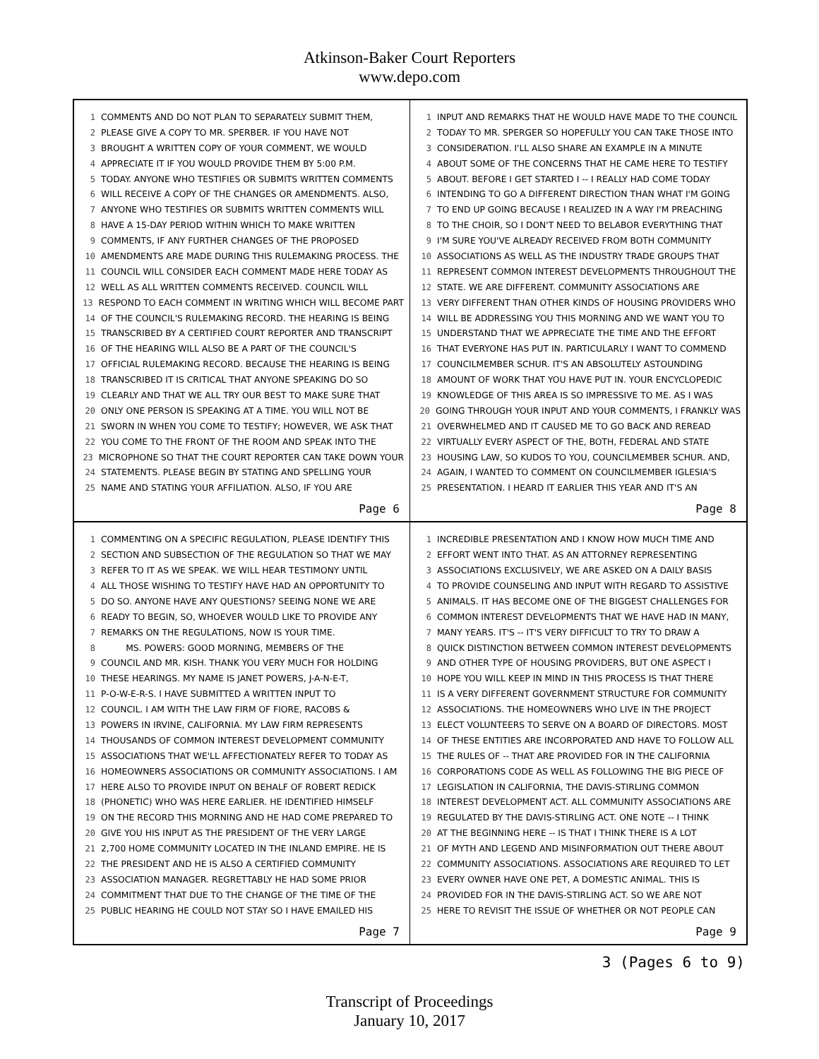Atkinson-Baker Court Reporters
www.depo.com
1 COMMENTS AND DO NOT PLAN TO SEPARATELY SUBMIT THEM,
2 PLEASE GIVE A COPY TO MR. SPERBER. IF YOU HAVE NOT
3 BROUGHT A WRITTEN COPY OF YOUR COMMENT, WE WOULD
4 APPRECIATE IT IF YOU WOULD PROVIDE THEM BY 5:00 P.M.
5 TODAY. ANYONE WHO TESTIFIES OR SUBMITS WRITTEN COMMENTS
6 WILL RECEIVE A COPY OF THE CHANGES OR AMENDMENTS. ALSO,
7 ANYONE WHO TESTIFIES OR SUBMITS WRITTEN COMMENTS WILL
8 HAVE A 15-DAY PERIOD WITHIN WHICH TO MAKE WRITTEN
9 COMMENTS, IF ANY FURTHER CHANGES OF THE PROPOSED
10 AMENDMENTS ARE MADE DURING THIS RULEMAKING PROCESS. THE
11 COUNCIL WILL CONSIDER EACH COMMENT MADE HERE TODAY AS
12 WELL AS ALL WRITTEN COMMENTS RECEIVED. COUNCIL WILL
13 RESPOND TO EACH COMMENT IN WRITING WHICH WILL BECOME PART
14 OF THE COUNCIL'S RULEMAKING RECORD. THE HEARING IS BEING
15 TRANSCRIBED BY A CERTIFIED COURT REPORTER AND TRANSCRIPT
16 OF THE HEARING WILL ALSO BE A PART OF THE COUNCIL'S
17 OFFICIAL RULEMAKING RECORD. BECAUSE THE HEARING IS BEING
18 TRANSCRIBED IT IS CRITICAL THAT ANYONE SPEAKING DO SO
19 CLEARLY AND THAT WE ALL TRY OUR BEST TO MAKE SURE THAT
20 ONLY ONE PERSON IS SPEAKING AT A TIME. YOU WILL NOT BE
21 SWORN IN WHEN YOU COME TO TESTIFY; HOWEVER, WE ASK THAT
22 YOU COME TO THE FRONT OF THE ROOM AND SPEAK INTO THE
23 MICROPHONE SO THAT THE COURT REPORTER CAN TAKE DOWN YOUR
24 STATEMENTS. PLEASE BEGIN BY STATING AND SPELLING YOUR
25 NAME AND STATING YOUR AFFILIATION. ALSO, IF YOU ARE
Page 6
1 INPUT AND REMARKS THAT HE WOULD HAVE MADE TO THE COUNCIL
2 TODAY TO MR. SPERGER SO HOPEFULLY YOU CAN TAKE THOSE INTO
3 CONSIDERATION. I'LL ALSO SHARE AN EXAMPLE IN A MINUTE
4 ABOUT SOME OF THE CONCERNS THAT HE CAME HERE TO TESTIFY
5 ABOUT. BEFORE I GET STARTED I -- I REALLY HAD COME TODAY
6 INTENDING TO GO A DIFFERENT DIRECTION THAN WHAT I'M GOING
7 TO END UP GOING BECAUSE I REALIZED IN A WAY I'M PREACHING
8 TO THE CHOIR, SO I DON'T NEED TO BELABOR EVERYTHING THAT
9 I'M SURE YOU'VE ALREADY RECEIVED FROM BOTH COMMUNITY
10 ASSOCIATIONS AS WELL AS THE INDUSTRY TRADE GROUPS THAT
11 REPRESENT COMMON INTEREST DEVELOPMENTS THROUGHOUT THE
12 STATE. WE ARE DIFFERENT. COMMUNITY ASSOCIATIONS ARE
13 VERY DIFFERENT THAN OTHER KINDS OF HOUSING PROVIDERS WHO
14 WILL BE ADDRESSING YOU THIS MORNING AND WE WANT YOU TO
15 UNDERSTAND THAT WE APPRECIATE THE TIME AND THE EFFORT
16 THAT EVERYONE HAS PUT IN. PARTICULARLY I WANT TO COMMEND
17 COUNCILMEMBER SCHUR. IT'S AN ABSOLUTELY ASTOUNDING
18 AMOUNT OF WORK THAT YOU HAVE PUT IN. YOUR ENCYCLOPEDIC
19 KNOWLEDGE OF THIS AREA IS SO IMPRESSIVE TO ME. AS I WAS
20 GOING THROUGH YOUR INPUT AND YOUR COMMENTS, I FRANKLY WAS
21 OVERWHELMED AND IT CAUSED ME TO GO BACK AND REREAD
22 VIRTUALLY EVERY ASPECT OF THE, BOTH, FEDERAL AND STATE
23 HOUSING LAW, SO KUDOS TO YOU, COUNCILMEMBER SCHUR. AND,
24 AGAIN, I WANTED TO COMMENT ON COUNCILMEMBER IGLESIA'S
25 PRESENTATION. I HEARD IT EARLIER THIS YEAR AND IT'S AN
Page 8
1 COMMENTING ON A SPECIFIC REGULATION, PLEASE IDENTIFY THIS
2 SECTION AND SUBSECTION OF THE REGULATION SO THAT WE MAY
3 REFER TO IT AS WE SPEAK. WE WILL HEAR TESTIMONY UNTIL
4 ALL THOSE WISHING TO TESTIFY HAVE HAD AN OPPORTUNITY TO
5 DO SO. ANYONE HAVE ANY QUESTIONS? SEEING NONE WE ARE
6 READY TO BEGIN, SO, WHOEVER WOULD LIKE TO PROVIDE ANY
7 REMARKS ON THE REGULATIONS, NOW IS YOUR TIME.
8 MS. POWERS: GOOD MORNING, MEMBERS OF THE
9 COUNCIL AND MR. KISH. THANK YOU VERY MUCH FOR HOLDING
10 THESE HEARINGS. MY NAME IS JANET POWERS, J-A-N-E-T,
11 P-O-W-E-R-S. I HAVE SUBMITTED A WRITTEN INPUT TO
12 COUNCIL. I AM WITH THE LAW FIRM OF FIORE, RACOBS &
13 POWERS IN IRVINE, CALIFORNIA. MY LAW FIRM REPRESENTS
14 THOUSANDS OF COMMON INTEREST DEVELOPMENT COMMUNITY
15 ASSOCIATIONS THAT WE'LL AFFECTIONATELY REFER TO TODAY AS
16 HOMEOWNERS ASSOCIATIONS OR COMMUNITY ASSOCIATIONS. I AM
17 HERE ALSO TO PROVIDE INPUT ON BEHALF OF ROBERT REDICK
18 (PHONETIC) WHO WAS HERE EARLIER. HE IDENTIFIED HIMSELF
19 ON THE RECORD THIS MORNING AND HE HAD COME PREPARED TO
20 GIVE YOU HIS INPUT AS THE PRESIDENT OF THE VERY LARGE
21 2,700 HOME COMMUNITY LOCATED IN THE INLAND EMPIRE. HE IS
22 THE PRESIDENT AND HE IS ALSO A CERTIFIED COMMUNITY
23 ASSOCIATION MANAGER. REGRETTABLY HE HAD SOME PRIOR
24 COMMITMENT THAT DUE TO THE CHANGE OF THE TIME OF THE
25 PUBLIC HEARING HE COULD NOT STAY SO I HAVE EMAILED HIS
Page 7
1 INCREDIBLE PRESENTATION AND I KNOW HOW MUCH TIME AND
2 EFFORT WENT INTO THAT. AS AN ATTORNEY REPRESENTING
3 ASSOCIATIONS EXCLUSIVELY, WE ARE ASKED ON A DAILY BASIS
4 TO PROVIDE COUNSELING AND INPUT WITH REGARD TO ASSISTIVE
5 ANIMALS. IT HAS BECOME ONE OF THE BIGGEST CHALLENGES FOR
6 COMMON INTEREST DEVELOPMENTS THAT WE HAVE HAD IN MANY,
7 MANY YEARS. IT'S -- IT'S VERY DIFFICULT TO TRY TO DRAW A
8 QUICK DISTINCTION BETWEEN COMMON INTEREST DEVELOPMENTS
9 AND OTHER TYPE OF HOUSING PROVIDERS, BUT ONE ASPECT I
10 HOPE YOU WILL KEEP IN MIND IN THIS PROCESS IS THAT THERE
11 IS A VERY DIFFERENT GOVERNMENT STRUCTURE FOR COMMUNITY
12 ASSOCIATIONS. THE HOMEOWNERS WHO LIVE IN THE PROJECT
13 ELECT VOLUNTEERS TO SERVE ON A BOARD OF DIRECTORS. MOST
14 OF THESE ENTITIES ARE INCORPORATED AND HAVE TO FOLLOW ALL
15 THE RULES OF -- THAT ARE PROVIDED FOR IN THE CALIFORNIA
16 CORPORATIONS CODE AS WELL AS FOLLOWING THE BIG PIECE OF
17 LEGISLATION IN CALIFORNIA, THE DAVIS-STIRLING COMMON
18 INTEREST DEVELOPMENT ACT. ALL COMMUNITY ASSOCIATIONS ARE
19 REGULATED BY THE DAVIS-STIRLING ACT. ONE NOTE -- I THINK
20 AT THE BEGINNING HERE -- IS THAT I THINK THERE IS A LOT
21 OF MYTH AND LEGEND AND MISINFORMATION OUT THERE ABOUT
22 COMMUNITY ASSOCIATIONS. ASSOCIATIONS ARE REQUIRED TO LET
23 EVERY OWNER HAVE ONE PET, A DOMESTIC ANIMAL. THIS IS
24 PROVIDED FOR IN THE DAVIS-STIRLING ACT. SO WE ARE NOT
25 HERE TO REVISIT THE ISSUE OF WHETHER OR NOT PEOPLE CAN
Page 9
3 (Pages 6 to 9)
Transcript of Proceedings
January 10, 2017